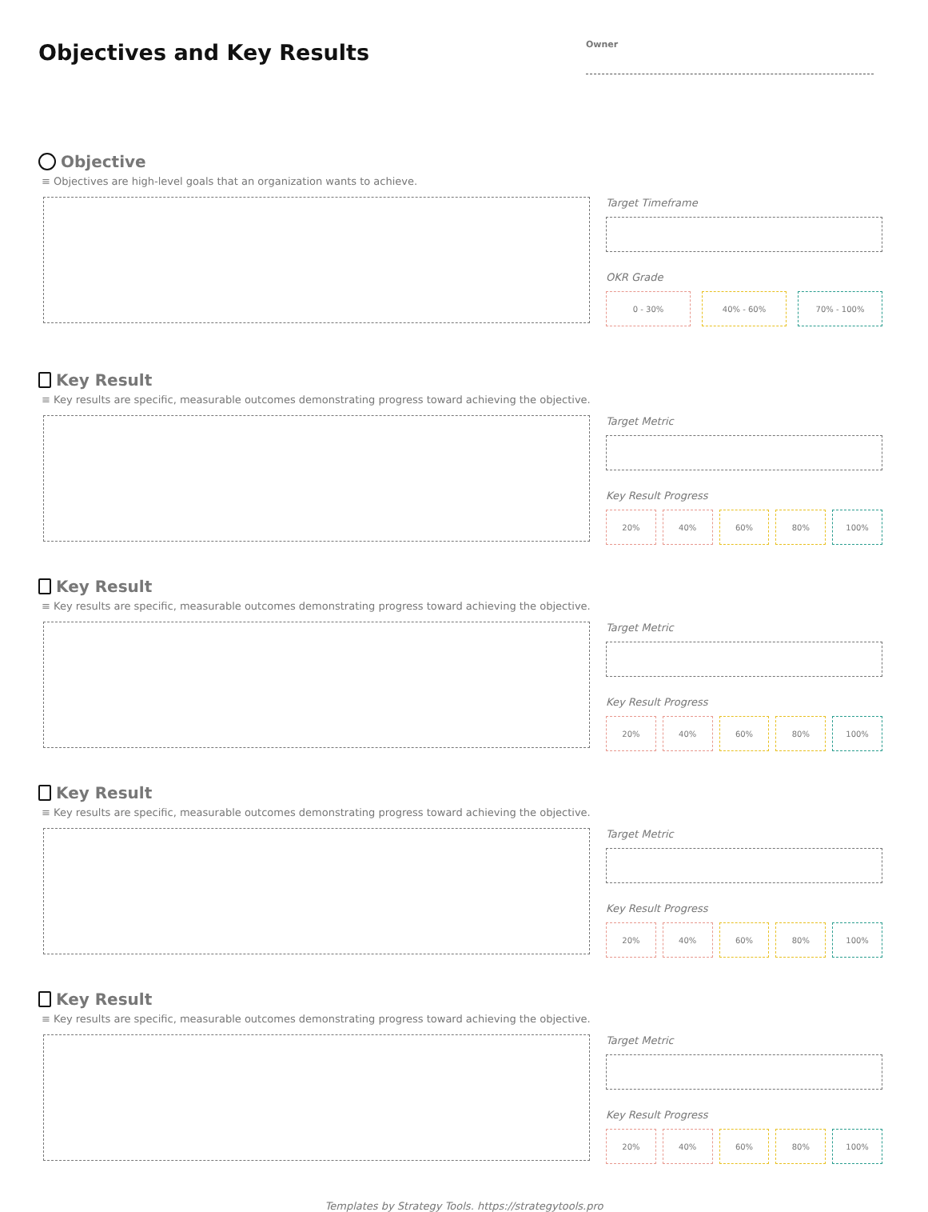Objectives and Key Results
Owner
Objective
≡ Objectives are high-level goals that an organization wants to achieve.
Target Timeframe
OKR Grade
0 - 30% 40% - 60% 70% - 100%
Key Result
≡ Key results are specific, measurable outcomes demonstrating progress toward achieving the objective.
Target Metric
Key Result Progress
20% 40% 60% 80% 100%
Key Result
≡ Key results are specific, measurable outcomes demonstrating progress toward achieving the objective.
Target Metric
Key Result Progress
20% 40% 60% 80% 100%
Key Result
≡ Key results are specific, measurable outcomes demonstrating progress toward achieving the objective.
Target Metric
Key Result Progress
20% 40% 60% 80% 100%
Key Result
≡ Key results are specific, measurable outcomes demonstrating progress toward achieving the objective.
Target Metric
Key Result Progress
20% 40% 60% 80% 100%
Templates by Strategy Tools. https://strategytools.pro